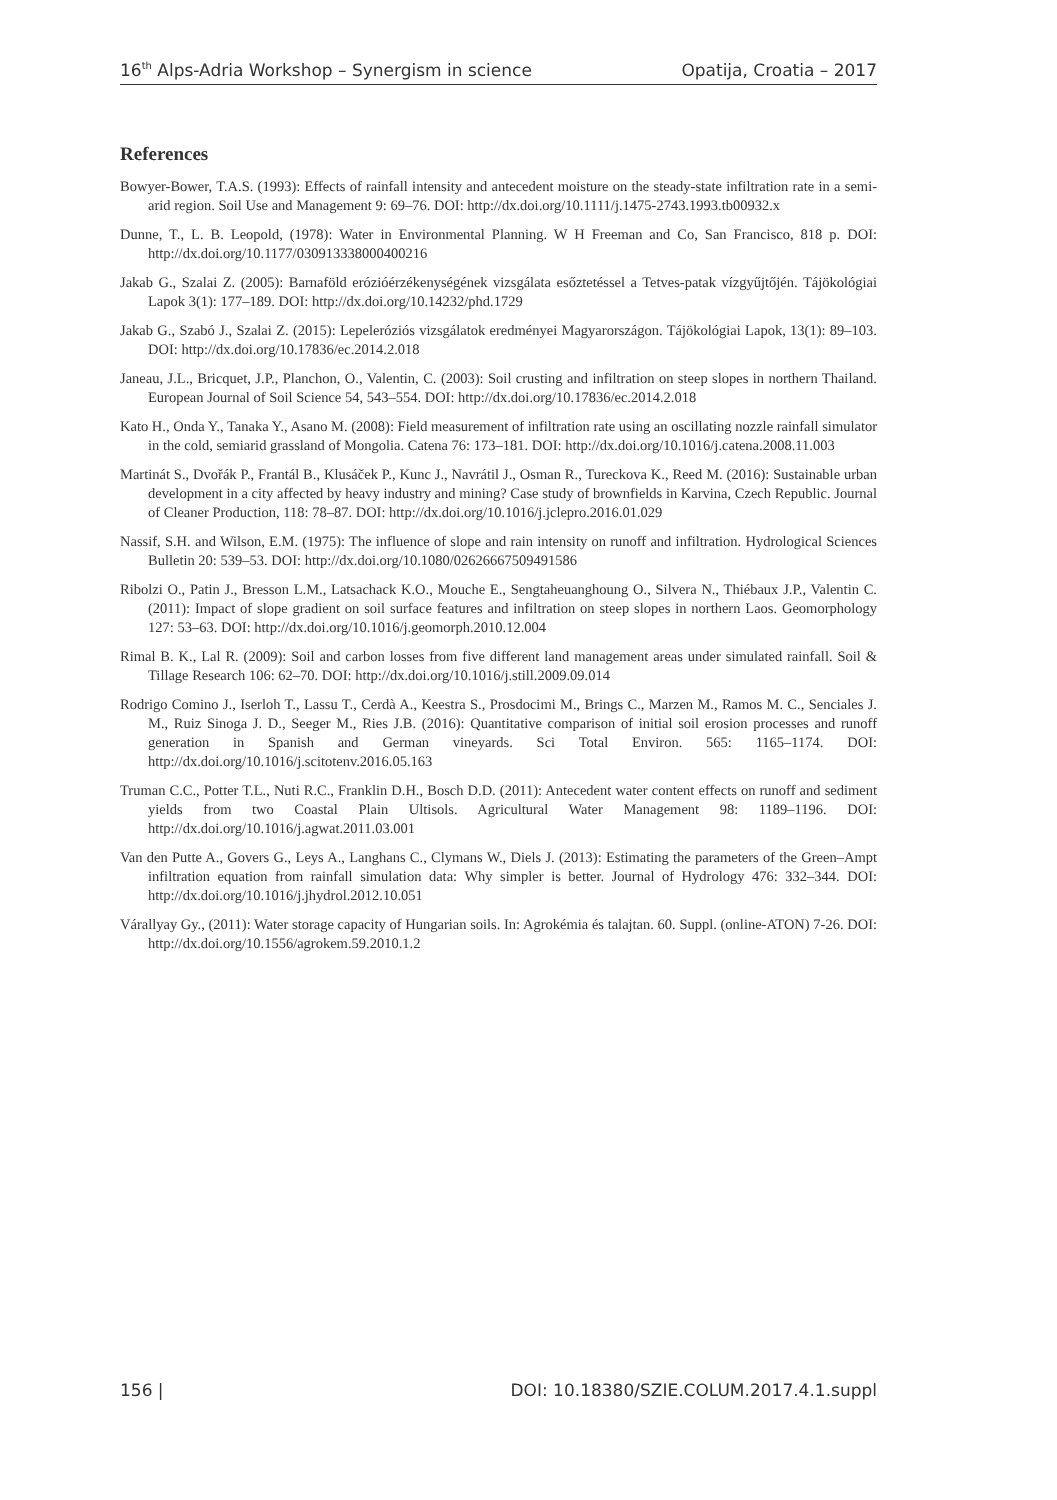16<sup>th</sup> Alps-Adria Workshop – Synergism in science Opatija, Croatia – 2017
References
Bowyer-Bower, T.A.S. (1993): Effects of rainfall intensity and antecedent moisture on the steady-state infiltration rate in a semi-arid region. Soil Use and Management 9: 69–76. DOI: http://dx.doi.org/10.1111/j.1475-2743.1993.tb00932.x
Dunne, T., L. B. Leopold, (1978): Water in Environmental Planning. W H Freeman and Co, San Francisco, 818 p. DOI: http://dx.doi.org/10.1177/030913338000400216
Jakab G., Szalai Z. (2005): Barnaföld erózióérzékenységének vizsgálata esőztetéssel a Tetves-patak vízgyűjtőjén. Tájökológiai Lapok 3(1): 177–189. DOI: http://dx.doi.org/10.14232/phd.1729
Jakab G., Szabó J., Szalai Z. (2015): Lepeleróziós vizsgálatok eredményei Magyarországon. Tájökológiai Lapok, 13(1): 89–103. DOI: http://dx.doi.org/10.17836/ec.2014.2.018
Janeau, J.L., Bricquet, J.P., Planchon, O., Valentin, C. (2003): Soil crusting and infiltration on steep slopes in northern Thailand. European Journal of Soil Science 54, 543–554. DOI: http://dx.doi.org/10.17836/ec.2014.2.018
Kato H., Onda Y., Tanaka Y., Asano M. (2008): Field measurement of infiltration rate using an oscillating nozzle rainfall simulator in the cold, semiarid grassland of Mongolia. Catena 76: 173–181. DOI: http://dx.doi.org/10.1016/j.catena.2008.11.003
Martinát S., Dvořák P., Frantál B., Klusáček P., Kunc J., Navrátil J., Osman R., Tureckova K., Reed M. (2016): Sustainable urban development in a city affected by heavy industry and mining? Case study of brownfields in Karvina, Czech Republic. Journal of Cleaner Production, 118: 78–87. DOI: http://dx.doi.org/10.1016/j.jclepro.2016.01.029
Nassif, S.H. and Wilson, E.M. (1975): The influence of slope and rain intensity on runoff and infiltration. Hydrological Sciences Bulletin 20: 539–53. DOI: http://dx.doi.org/10.1080/02626667509491586
Ribolzi O., Patin J., Bresson L.M., Latsachack K.O., Mouche E., Sengtaheuanghoung O., Silvera N., Thiébaux J.P., Valentin C. (2011): Impact of slope gradient on soil surface features and infiltration on steep slopes in northern Laos. Geomorphology 127: 53–63. DOI: http://dx.doi.org/10.1016/j.geomorph.2010.12.004
Rimal B. K., Lal R. (2009): Soil and carbon losses from five different land management areas under simulated rainfall. Soil & Tillage Research 106: 62–70. DOI: http://dx.doi.org/10.1016/j.still.2009.09.014
Rodrigo Comino J., Iserloh T., Lassu T., Cerdà A., Keestra S., Prosdocimi M., Brings C., Marzen M., Ramos M. C., Senciales J. M., Ruiz Sinoga J. D., Seeger M., Ries J.B. (2016): Quantitative comparison of initial soil erosion processes and runoff generation in Spanish and German vineyards. Sci Total Environ. 565: 1165–1174. DOI: http://dx.doi.org/10.1016/j.scitotenv.2016.05.163
Truman C.C., Potter T.L., Nuti R.C., Franklin D.H., Bosch D.D. (2011): Antecedent water content effects on runoff and sediment yields from two Coastal Plain Ultisols. Agricultural Water Management 98: 1189–1196. DOI: http://dx.doi.org/10.1016/j.agwat.2011.03.001
Van den Putte A., Govers G., Leys A., Langhans C., Clymans W., Diels J. (2013): Estimating the parameters of the Green–Ampt infiltration equation from rainfall simulation data: Why simpler is better. Journal of Hydrology 476: 332–344. DOI: http://dx.doi.org/10.1016/j.jhydrol.2012.10.051
Várallyay Gy., (2011): Water storage capacity of Hungarian soils. In: Agrokémia és talajtan. 60. Suppl. (online-ATON) 7-26. DOI: http://dx.doi.org/10.1556/agrokem.59.2010.1.2
156 | DOI: 10.18380/SZIE.COLUM.2017.4.1.suppl